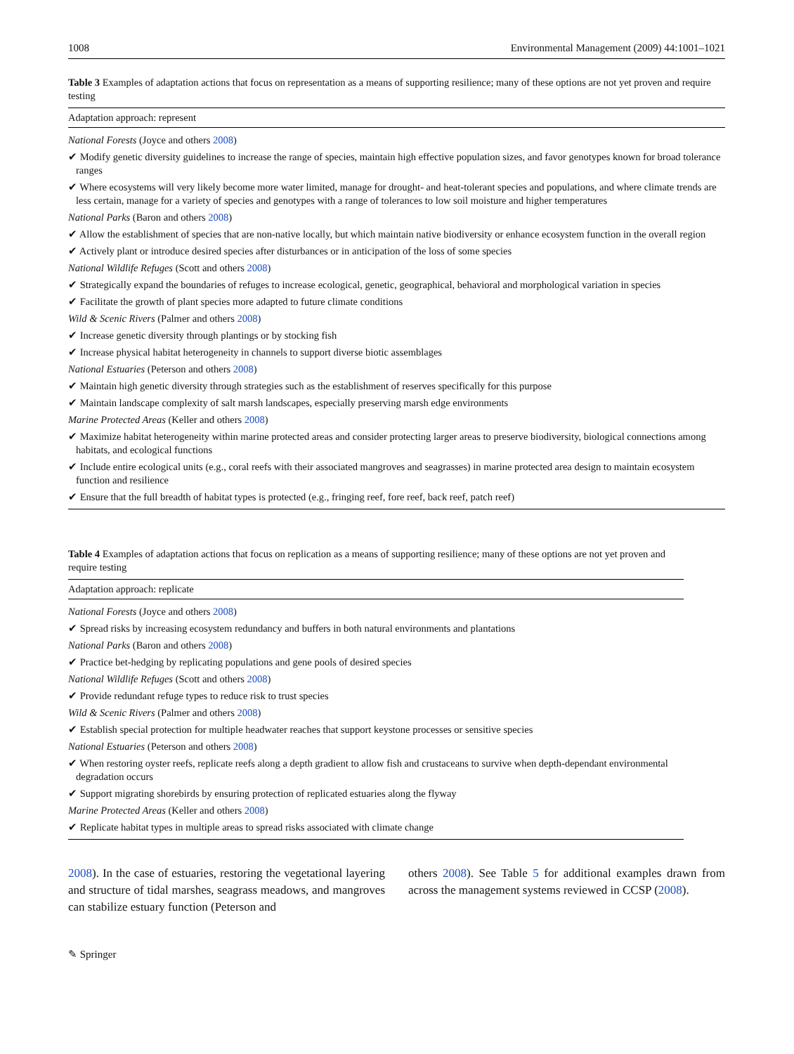1008 Environmental Management (2009) 44:1001–1021
Table 3 Examples of adaptation actions that focus on representation as a means of supporting resilience; many of these options are not yet proven and require testing
Adaptation approach: represent
National Forests (Joyce and others 2008)
✔ Modify genetic diversity guidelines to increase the range of species, maintain high effective population sizes, and favor genotypes known for broad tolerance ranges
✔ Where ecosystems will very likely become more water limited, manage for drought- and heat-tolerant species and populations, and where climate trends are less certain, manage for a variety of species and genotypes with a range of tolerances to low soil moisture and higher temperatures
National Parks (Baron and others 2008)
✔ Allow the establishment of species that are non-native locally, but which maintain native biodiversity or enhance ecosystem function in the overall region
✔ Actively plant or introduce desired species after disturbances or in anticipation of the loss of some species
National Wildlife Refuges (Scott and others 2008)
✔ Strategically expand the boundaries of refuges to increase ecological, genetic, geographical, behavioral and morphological variation in species
✔ Facilitate the growth of plant species more adapted to future climate conditions
Wild & Scenic Rivers (Palmer and others 2008)
✔ Increase genetic diversity through plantings or by stocking fish
✔ Increase physical habitat heterogeneity in channels to support diverse biotic assemblages
National Estuaries (Peterson and others 2008)
✔ Maintain high genetic diversity through strategies such as the establishment of reserves specifically for this purpose
✔ Maintain landscape complexity of salt marsh landscapes, especially preserving marsh edge environments
Marine Protected Areas (Keller and others 2008)
✔ Maximize habitat heterogeneity within marine protected areas and consider protecting larger areas to preserve biodiversity, biological connections among habitats, and ecological functions
✔ Include entire ecological units (e.g., coral reefs with their associated mangroves and seagrasses) in marine protected area design to maintain ecosystem function and resilience
✔ Ensure that the full breadth of habitat types is protected (e.g., fringing reef, fore reef, back reef, patch reef)
Table 4 Examples of adaptation actions that focus on replication as a means of supporting resilience; many of these options are not yet proven and require testing
Adaptation approach: replicate
National Forests (Joyce and others 2008)
✔ Spread risks by increasing ecosystem redundancy and buffers in both natural environments and plantations
National Parks (Baron and others 2008)
✔ Practice bet-hedging by replicating populations and gene pools of desired species
National Wildlife Refuges (Scott and others 2008)
✔ Provide redundant refuge types to reduce risk to trust species
Wild & Scenic Rivers (Palmer and others 2008)
✔ Establish special protection for multiple headwater reaches that support keystone processes or sensitive species
National Estuaries (Peterson and others 2008)
✔ When restoring oyster reefs, replicate reefs along a depth gradient to allow fish and crustaceans to survive when depth-dependant environmental degradation occurs
✔ Support migrating shorebirds by ensuring protection of replicated estuaries along the flyway
Marine Protected Areas (Keller and others 2008)
✔ Replicate habitat types in multiple areas to spread risks associated with climate change
2008). In the case of estuaries, restoring the vegetational layering and structure of tidal marshes, seagrass meadows, and mangroves can stabilize estuary function (Peterson and
others 2008). See Table 5 for additional examples drawn from across the management systems reviewed in CCSP (2008).
✎ Springer